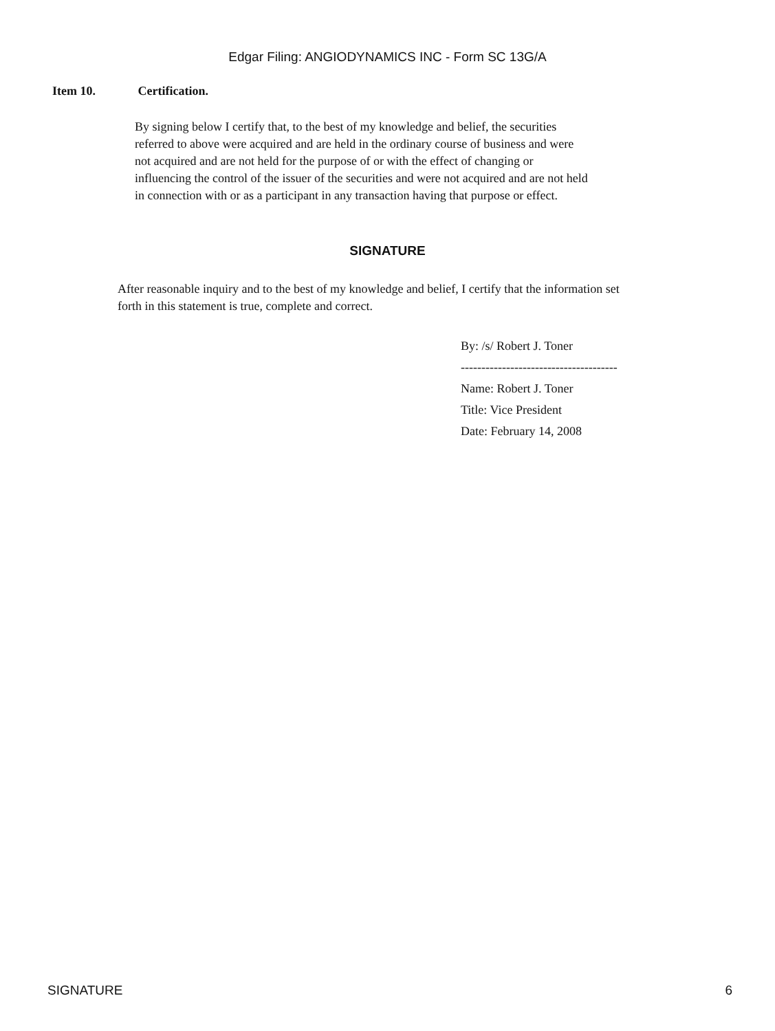Edgar Filing: ANGIODYNAMICS INC - Form SC 13G/A
Item 10. Certification.
By signing below I certify that, to the best of my knowledge and belief, the securities referred to above were acquired and are held in the ordinary course of business and were not acquired and are not held for the purpose of or with the effect of changing or influencing the control of the issuer of the securities and were not acquired and are not held in connection with or as a participant in any transaction having that purpose or effect.
SIGNATURE
After reasonable inquiry and to the best of my knowledge and belief, I certify that the information set forth in this statement is true, complete and correct.
By: /s/ Robert J. Toner
--------------------------------------
Name: Robert J. Toner
Title: Vice President
Date: February 14, 2008
SIGNATURE 6